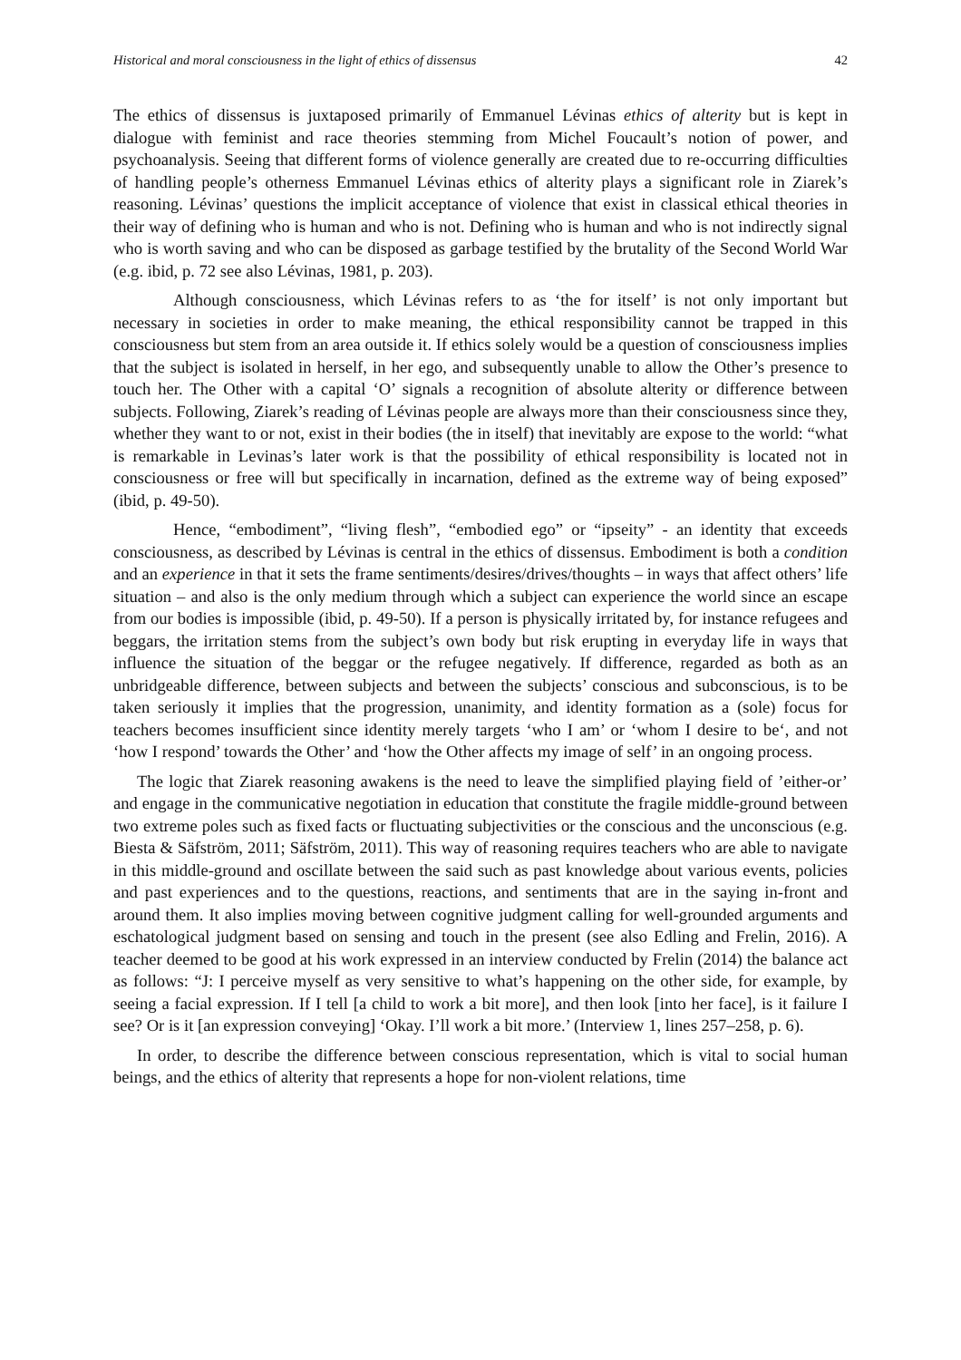Historical and moral consciousness in the light of ethics of dissensus 42
The ethics of dissensus is juxtaposed primarily of Emmanuel Lévinas ethics of alterity but is kept in dialogue with feminist and race theories stemming from Michel Foucault’s notion of power, and psychoanalysis. Seeing that different forms of violence generally are created due to re-occurring difficulties of handling people’s otherness Emmanuel Lévinas ethics of alterity plays a significant role in Ziarek’s reasoning. Lévinas’ questions the implicit acceptance of violence that exist in classical ethical theories in their way of defining who is human and who is not. Defining who is human and who is not indirectly signal who is worth saving and who can be disposed as garbage testified by the brutality of the Second World War (e.g. ibid, p. 72 see also Lévinas, 1981, p. 203).
Although consciousness, which Lévinas refers to as ‘the for itself’ is not only important but necessary in societies in order to make meaning, the ethical responsibility cannot be trapped in this consciousness but stem from an area outside it. If ethics solely would be a question of consciousness implies that the subject is isolated in herself, in her ego, and subsequently unable to allow the Other’s presence to touch her. The Other with a capital ‘O’ signals a recognition of absolute alterity or difference between subjects. Following, Ziarek’s reading of Lévinas people are always more than their consciousness since they, whether they want to or not, exist in their bodies (the in itself) that inevitably are expose to the world: “what is remarkable in Levinas’s later work is that the possibility of ethical responsibility is located not in consciousness or free will but specifically in incarnation, defined as the extreme way of being exposed” (ibid, p. 49-50).
Hence, “embodiment”, “living flesh”, “embodied ego” or “ipseity” - an identity that exceeds consciousness, as described by Lévinas is central in the ethics of dissensus. Embodiment is both a condition and an experience in that it sets the frame sentiments/desires/drives/thoughts – in ways that affect others’ life situation – and also is the only medium through which a subject can experience the world since an escape from our bodies is impossible (ibid, p. 49-50). If a person is physically irritated by, for instance refugees and beggars, the irritation stems from the subject’s own body but risk erupting in everyday life in ways that influence the situation of the beggar or the refugee negatively. If difference, regarded as both as an unbridgeable difference, between subjects and between the subjects’ conscious and subconscious, is to be taken seriously it implies that the progression, unanimity, and identity formation as a (sole) focus for teachers becomes insufficient since identity merely targets ‘who I am’ or ‘whom I desire to be‘, and not ‘how I respond’ towards the Other’ and ‘how the Other affects my image of self’ in an ongoing process.
The logic that Ziarek reasoning awakens is the need to leave the simplified playing field of ’either-or’ and engage in the communicative negotiation in education that constitute the fragile middle-ground between two extreme poles such as fixed facts or fluctuating subjectivities or the conscious and the unconscious (e.g. Biesta & Säfström, 2011; Säfström, 2011). This way of reasoning requires teachers who are able to navigate in this middle-ground and oscillate between the said such as past knowledge about various events, policies and past experiences and to the questions, reactions, and sentiments that are in the saying in-front and around them. It also implies moving between cognitive judgment calling for well-grounded arguments and eschatological judgment based on sensing and touch in the present (see also Edling and Frelin, 2016). A teacher deemed to be good at his work expressed in an interview conducted by Frelin (2014) the balance act as follows: “J: I perceive myself as very sensitive to what’s happening on the other side, for example, by seeing a facial expression. If I tell [a child to work a bit more], and then look [into her face], is it failure I see? Or is it [an expression conveying] ‘Okay. I’ll work a bit more.’ (Interview 1, lines 257–258, p. 6).
In order, to describe the difference between conscious representation, which is vital to social human beings, and the ethics of alterity that represents a hope for non-violent relations, time